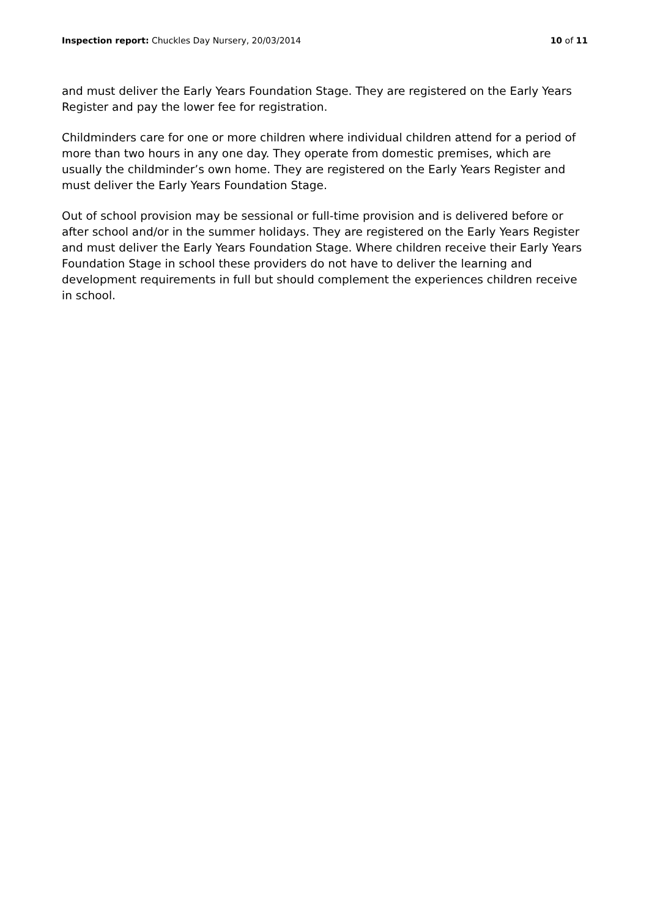Inspection report: Chuckles Day Nursery, 20/03/2014 10 of 11
and must deliver the Early Years Foundation Stage. They are registered on the Early Years Register and pay the lower fee for registration.
Childminders care for one or more children where individual children attend for a period of more than two hours in any one day. They operate from domestic premises, which are usually the childminder’s own home. They are registered on the Early Years Register and must deliver the Early Years Foundation Stage.
Out of school provision may be sessional or full-time provision and is delivered before or after school and/or in the summer holidays. They are registered on the Early Years Register and must deliver the Early Years Foundation Stage. Where children receive their Early Years Foundation Stage in school these providers do not have to deliver the learning and development requirements in full but should complement the experiences children receive in school.